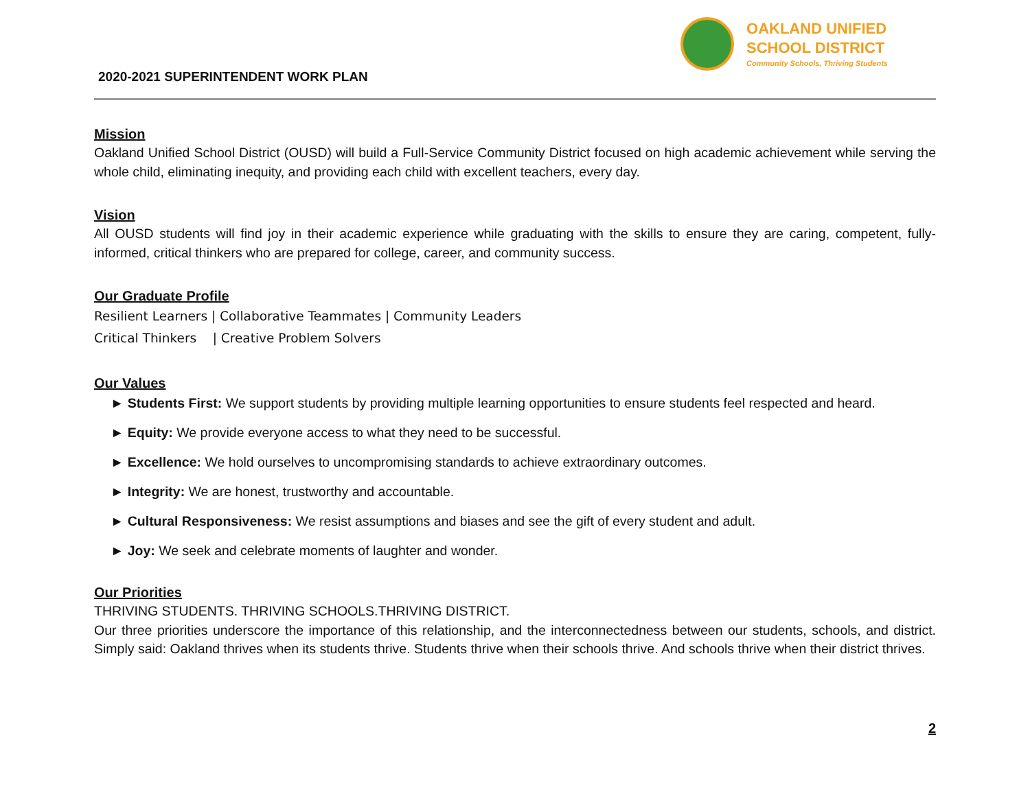2020-2021 SUPERINTENDENT WORK PLAN
OAKLAND UNIFIED
SCHOOL DISTRICT
Community Schools, Thriving Students
Mission
Oakland Unified School District (OUSD) will build a Full-Service Community District focused on high academic achievement while serving the whole child, eliminating inequity, and providing each child with excellent teachers, every day.
Vision
All OUSD students will find joy in their academic experience while graduating with the skills to ensure they are caring, competent, fully-informed, critical thinkers who are prepared for college, career, and community success.
Our Graduate Profile
Resilient Learners | Collaborative Teammates | Community Leaders
Critical Thinkers | Creative Problem Solvers
Our Values
► Students First: We support students by providing multiple learning opportunities to ensure students feel respected and heard.
► Equity: We provide everyone access to what they need to be successful.
► Excellence: We hold ourselves to uncompromising standards to achieve extraordinary outcomes.
► Integrity: We are honest, trustworthy and accountable.
► Cultural Responsiveness: We resist assumptions and biases and see the gift of every student and adult.
► Joy: We seek and celebrate moments of laughter and wonder.
Our Priorities
THRIVING STUDENTS. THRIVING SCHOOLS.THRIVING DISTRICT.
Our three priorities underscore the importance of this relationship, and the interconnectedness between our students, schools, and district. Simply said: Oakland thrives when its students thrive. Students thrive when their schools thrive. And schools thrive when their district thrives.
2